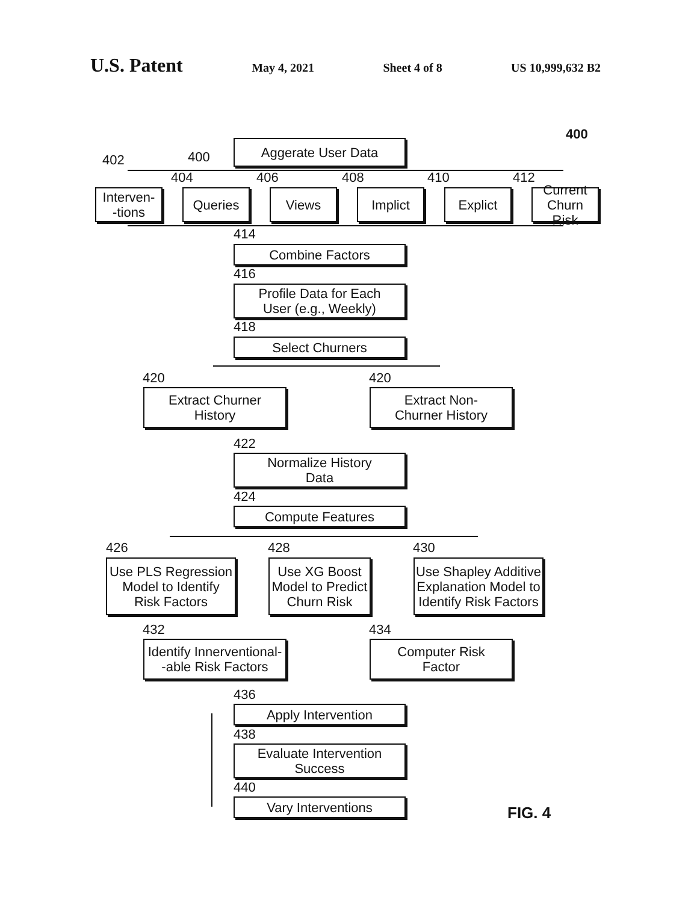U.S. Patent May 4, 2021 Sheet 4 of 8 US 10,999,632 B2
400
402 400
Aggerate User Data
404 406 408 410 412
Interven-
-tions
Queries Views Implict Explict
Current
Churn Risk
414
Combine Factors
416
Profile Data for Each
User (e.g., Weekly)
418
Select Churners
420 420
Extract Churner
History
Extract Non-
Churner History
422
Normalize History
Data
424
Compute Features
426 428 430
Use PLS Regression
Model to Identify
Risk Factors
Use XG Boost
Model to Predict
Churn Risk
Use Shapley Additive
Explanation Model to
Identify Risk Factors
432 434
Identify Innerventional-
-able Risk Factors
Computer Risk
Factor
436
Apply Intervention
438
Evaluate Intervention
Success
440
Vary Interventions FIG. 4